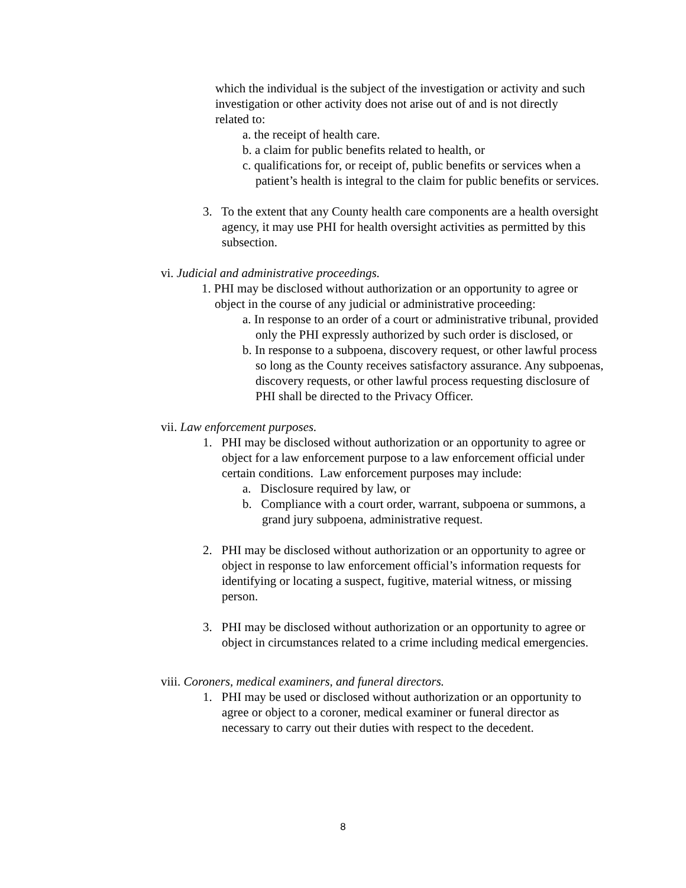which the individual is the subject of the investigation or activity and such investigation or other activity does not arise out of and is not directly related to:
a. the receipt of health care.
b. a claim for public benefits related to health, or
c. qualifications for, or receipt of, public benefits or services when a patient’s health is integral to the claim for public benefits or services.
3. To the extent that any County health care components are a health oversight agency, it may use PHI for health oversight activities as permitted by this subsection.
vi. Judicial and administrative proceedings.
1. PHI may be disclosed without authorization or an opportunity to agree or object in the course of any judicial or administrative proceeding:
a. In response to an order of a court or administrative tribunal, provided only the PHI expressly authorized by such order is disclosed, or
b. In response to a subpoena, discovery request, or other lawful process so long as the County receives satisfactory assurance. Any subpoenas, discovery requests, or other lawful process requesting disclosure of PHI shall be directed to the Privacy Officer.
vii. Law enforcement purposes.
1. PHI may be disclosed without authorization or an opportunity to agree or object for a law enforcement purpose to a law enforcement official under certain conditions. Law enforcement purposes may include:
a. Disclosure required by law, or
b. Compliance with a court order, warrant, subpoena or summons, a grand jury subpoena, administrative request.
2. PHI may be disclosed without authorization or an opportunity to agree or object in response to law enforcement official’s information requests for identifying or locating a suspect, fugitive, material witness, or missing person.
3. PHI may be disclosed without authorization or an opportunity to agree or object in circumstances related to a crime including medical emergencies.
viii. Coroners, medical examiners, and funeral directors.
1. PHI may be used or disclosed without authorization or an opportunity to agree or object to a coroner, medical examiner or funeral director as necessary to carry out their duties with respect to the decedent.
8